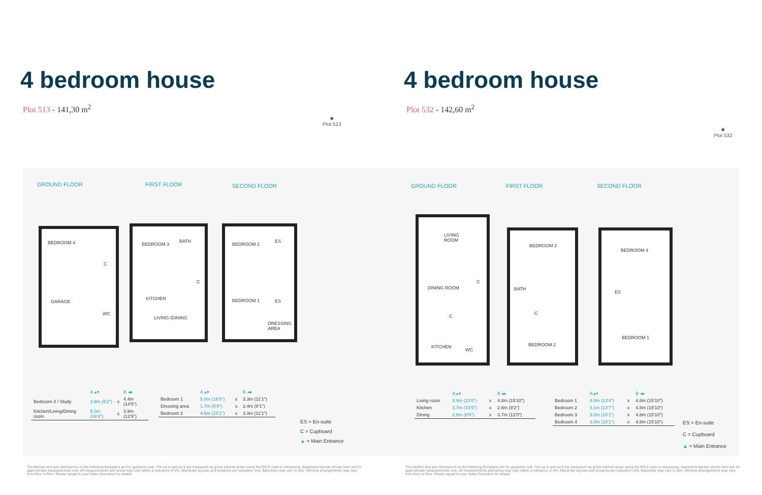4 bedroom house
Plot 513 - 141,30 m<sup>2</sup>
✹
Plot 513
GROUND FLOOR FIRST FLOOR SECOND FLOOR
BEDROOM 4
GARAGE
C
WC
BEDROOM 3
BATH
C
KITCHEN
LIVING /DINING
BEDROOM 2
ES
BEDROOM 1 ES
DRESSING
AREA
| | A ▴▾ | | B ◂▸ |
| --- | --- | --- | --- |
| Bedroom 4 / Study | 2.8m (9'2") | x | 4.4m (14'5") |
| Kitchen/Living/Dining room | 5.0m (16'4") | x | 3.9m (12'9") |
| | A ▴▾ | | B ◂▸ |
| --- | --- | --- | --- |
| Bedroom 1 | 5.0m (16'8") | x | 3.3m (11'1") |
| Dressing area | 1.7m (5'9") | x | 2.4m (8'1") |
| Bedroom 2 | 4.6m (15'2") | x | 3.3m (11'1") |
ES = En-suite
C = Cupboard
▲ = Main Entrance
The kitchen and any dimensions on the following floorplans are for guidance only. The sq m and sq ft are measured as gross internal areas using the RICS code to measuring. Apartment layouts shown here are for approximate measurements only. All measurements and areas may vary within a tolerance of 5%. Wardrobe layouts and locations are indicative only. Balconies may vary in size. Window arrangements may vary from floor to floor. Please speak to your Sales Executive for details.
4 bedroom house
Plot 532 - 142,60 m<sup>2</sup>
✹
Plot 532
GROUND FLOOR FIRST FLOOR SECOND FLOOR
LIVING
ROOM
DINING ROOM
C
C
KITCHEN
WC
BEDROOM 3
BATH
C
BEDROOM 2
BEDROOM 4
ES
BEDROOM 1
| | A ▴▾ | | B ◂▸ |
| --- | --- | --- | --- |
| Living room | 3.9m (13'0") | x | 4.8m (15'10") |
| Kitchen | 3.7m (15'5") | x | 2.8m (9'2") |
| Dining | 2.6m (8'6") | x | 3.7m (12'0") |
| | A ▴▾ | | B ◂▸ |
| --- | --- | --- | --- |
| Bedroom 1 | 4.0m (13'4") | x | 4.8m (15'10") |
| Bedroom 2 | 4.1m (13'7") | x | 4.8m (15'10") |
| Bedroom 3 | 3.0m (10'1") | x | 4.8m (15'10") |
| Bedroom 4 | 3.0m (10'1") | x | 4.8m (15'10") |
ES = En-suite
C = Cupboard
▲ = Main Entrance
The kitchen and any dimensions on the following floorplans are for guidance only. The sq m and sq ft are measured as gross internal areas using the RICS code to measuring. Apartment layouts shown here are for approximate measurements only. All measurements and areas may vary within a tolerance of 5%. Wardrobe layouts and locations are indicative only. Balconies may vary in size. Window arrangements may vary from floor to floor. Please speak to your Sales Executive for details.